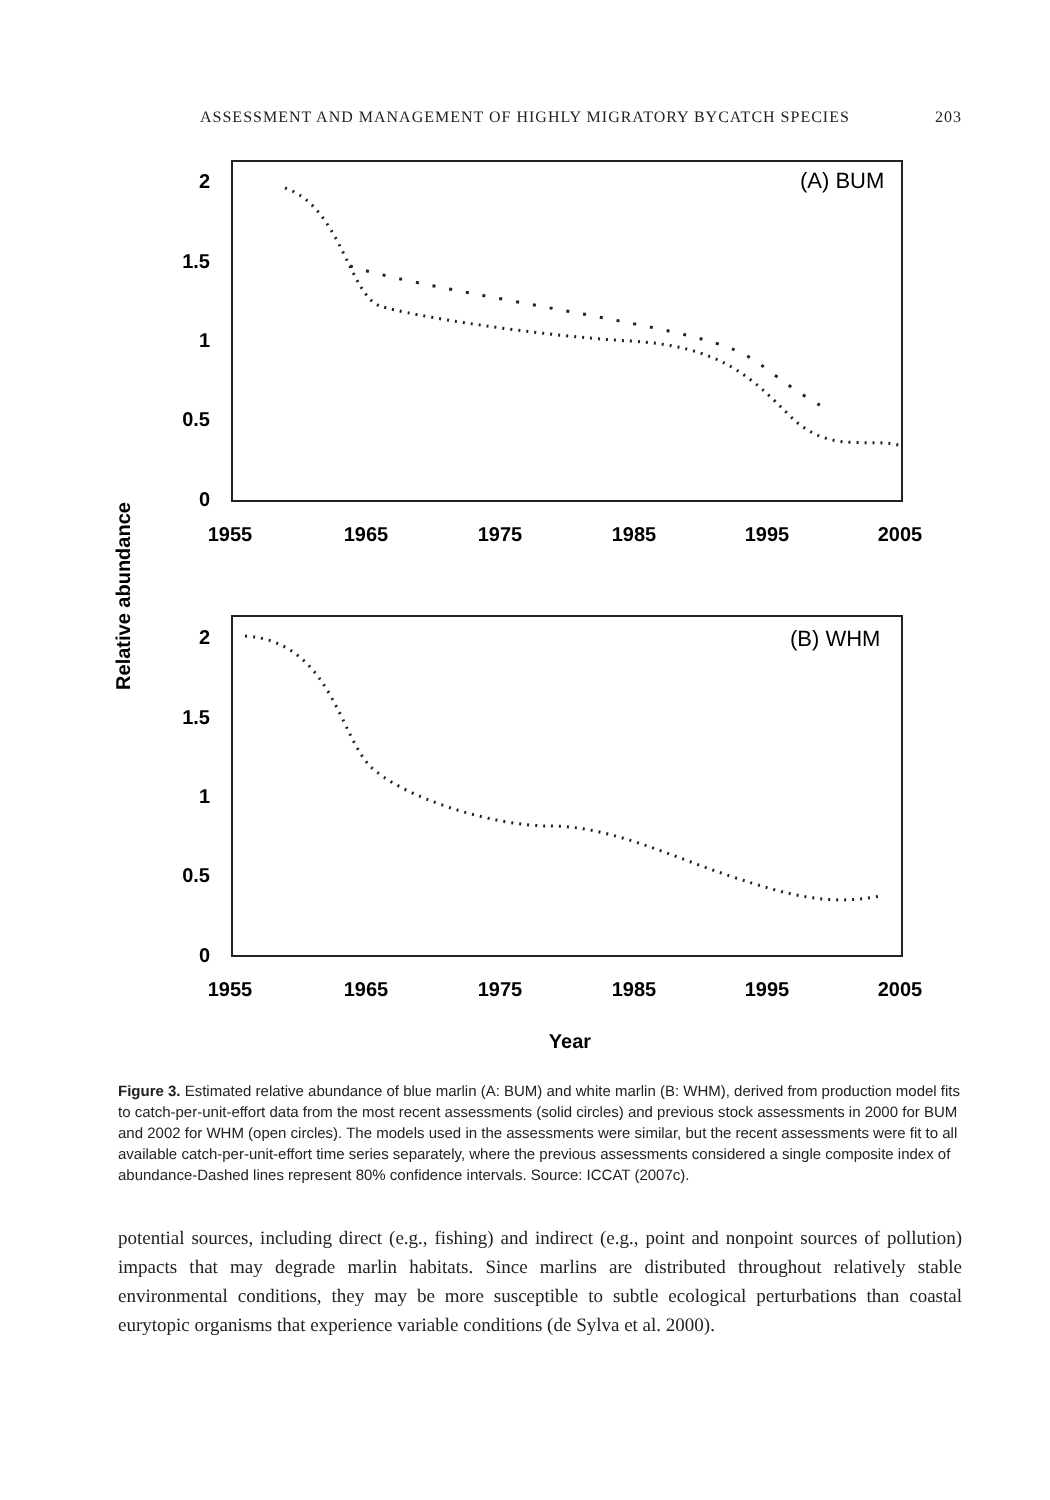ASSESSMENT AND MANAGEMENT OF HIGHLY MIGRATORY BYCATCH SPECIES 203
(A) BUM
2
1.5
1
0.5
0
1955
1965
1975
1985
1995
2005
(B) WHM
2
1.5
1
0.5
0
1955
1965
1975
1985
1995
2005
Relative abundance
Year
Figure 3. Estimated relative abundance of blue marlin (A: BUM) and white marlin (B: WHM), derived from production model fits to catch-per-unit-effort data from the most recent assessments (solid circles) and previous stock assessments in 2000 for BUM and 2002 for WHM (open circles). The models used in the assessments were similar, but the recent assessments were fit to all available catch-per-unit-effort time series separately, where the previous assessments considered a single composite index of abundance-Dashed lines represent 80% confidence intervals. Source: ICCAT (2007c).
potential sources, including direct (e.g., fishing) and indirect (e.g., point and nonpoint sources of pollution) impacts that may degrade marlin habitats. Since marlins are distributed throughout relatively stable environmental conditions, they may be more susceptible to subtle ecological perturbations than coastal eurytopic organisms that experience variable conditions (de Sylva et al. 2000).